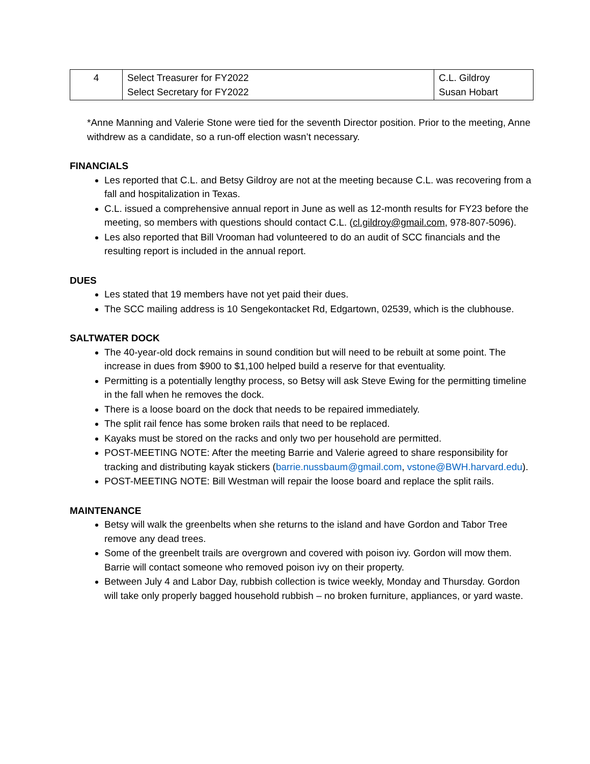| 4 | Select Treasurer for FY2022 Select Secretary for FY2022 | C.L. Gildroy Susan Hobart |
*Anne Manning and Valerie Stone were tied for the seventh Director position. Prior to the meeting, Anne withdrew as a candidate, so a run-off election wasn’t necessary.
FINANCIALS
Les reported that C.L. and Betsy Gildroy are not at the meeting because C.L. was recovering from a fall and hospitalization in Texas.
C.L. issued a comprehensive annual report in June as well as 12-month results for FY23 before the meeting, so members with questions should contact C.L. (cl.gildroy@gmail.com, 978-807-5096).
Les also reported that Bill Vrooman had volunteered to do an audit of SCC financials and the resulting report is included in the annual report.
DUES
Les stated that 19 members have not yet paid their dues.
The SCC mailing address is 10 Sengekontacket Rd, Edgartown, 02539, which is the clubhouse.
SALTWATER DOCK
The 40-year-old dock remains in sound condition but will need to be rebuilt at some point. The increase in dues from $900 to $1,100 helped build a reserve for that eventuality.
Permitting is a potentially lengthy process, so Betsy will ask Steve Ewing for the permitting timeline in the fall when he removes the dock.
There is a loose board on the dock that needs to be repaired immediately.
The split rail fence has some broken rails that need to be replaced.
Kayaks must be stored on the racks and only two per household are permitted.
POST-MEETING NOTE: After the meeting Barrie and Valerie agreed to share responsibility for tracking and distributing kayak stickers (barrie.nussbaum@gmail.com, vstone@BWH.harvard.edu).
POST-MEETING NOTE: Bill Westman will repair the loose board and replace the split rails.
MAINTENANCE
Betsy will walk the greenbelts when she returns to the island and have Gordon and Tabor Tree remove any dead trees.
Some of the greenbelt trails are overgrown and covered with poison ivy. Gordon will mow them. Barrie will contact someone who removed poison ivy on their property.
Between July 4 and Labor Day, rubbish collection is twice weekly, Monday and Thursday. Gordon will take only properly bagged household rubbish – no broken furniture, appliances, or yard waste.